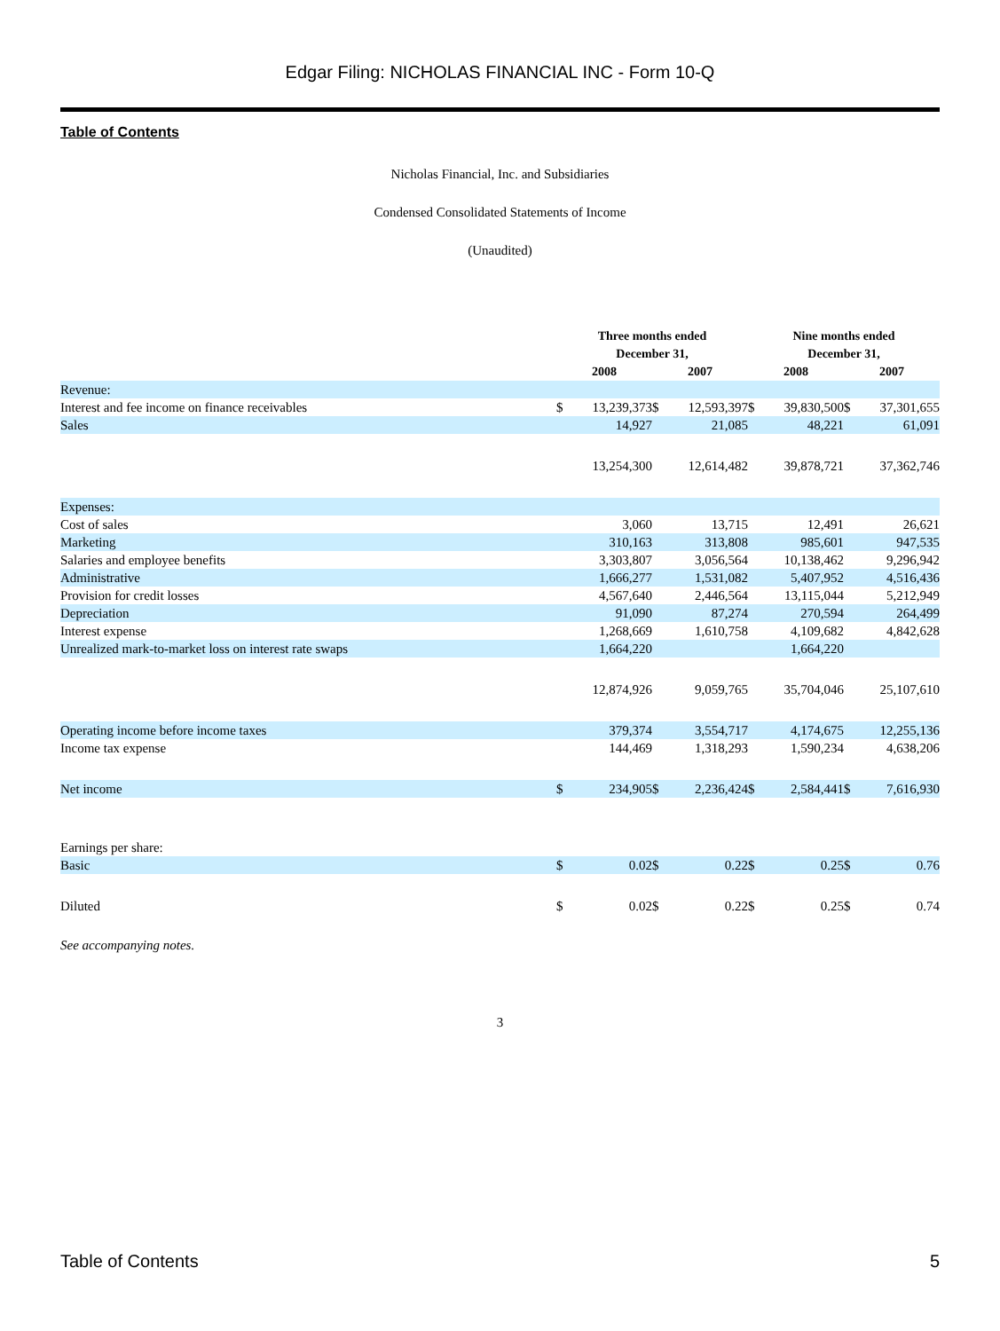Edgar Filing: NICHOLAS FINANCIAL INC - Form 10-Q
Table of Contents
Nicholas Financial, Inc. and Subsidiaries
Condensed Consolidated Statements of Income
(Unaudited)
| | Three months ended December 31, | | | | Nine months ended December 31, | | | |
| --- | --- | --- | --- | --- | --- | --- | --- | --- |
| | 2008 | | 2007 | | 2008 | | 2007 | |
| Revenue: | | | | | | | | |
| Interest and fee income on finance receivables | $ | 13,239,373 | $ | 12,593,397 | $ | 39,830,500 | $ | 37,301,655 |
| Sales | | 14,927 | | 21,085 | | 48,221 | | 61,091 |
| | | 13,254,300 | | 12,614,482 | | 39,878,721 | | 37,362,746 |
| Expenses: | | | | | | | | |
| Cost of sales | | 3,060 | | 13,715 | | 12,491 | | 26,621 |
| Marketing | | 310,163 | | 313,808 | | 985,601 | | 947,535 |
| Salaries and employee benefits | | 3,303,807 | | 3,056,564 | | 10,138,462 | | 9,296,942 |
| Administrative | | 1,666,277 | | 1,531,082 | | 5,407,952 | | 4,516,436 |
| Provision for credit losses | | 4,567,640 | | 2,446,564 | | 13,115,044 | | 5,212,949 |
| Depreciation | | 91,090 | | 87,274 | | 270,594 | | 264,499 |
| Interest expense | | 1,268,669 | | 1,610,758 | | 4,109,682 | | 4,842,628 |
| Unrealized mark-to-market loss on interest rate swaps | | 1,664,220 | | | | 1,664,220 | | |
| | | 12,874,926 | | 9,059,765 | | 35,704,046 | | 25,107,610 |
| Operating income before income taxes | | 379,374 | | 3,554,717 | | 4,174,675 | | 12,255,136 |
| Income tax expense | | 144,469 | | 1,318,293 | | 1,590,234 | | 4,638,206 |
| Net income | $ | 234,905 | $ | 2,236,424 | $ | 2,584,441 | $ | 7,616,930 |
| Earnings per share: | | | | | | | | |
| Basic | $ | 0.02 | $ | 0.22 | $ | 0.25 | $ | 0.76 |
| Diluted | $ | 0.02 | $ | 0.22 | $ | 0.25 | $ | 0.74 |
See accompanying notes.
3
Table of Contents 5